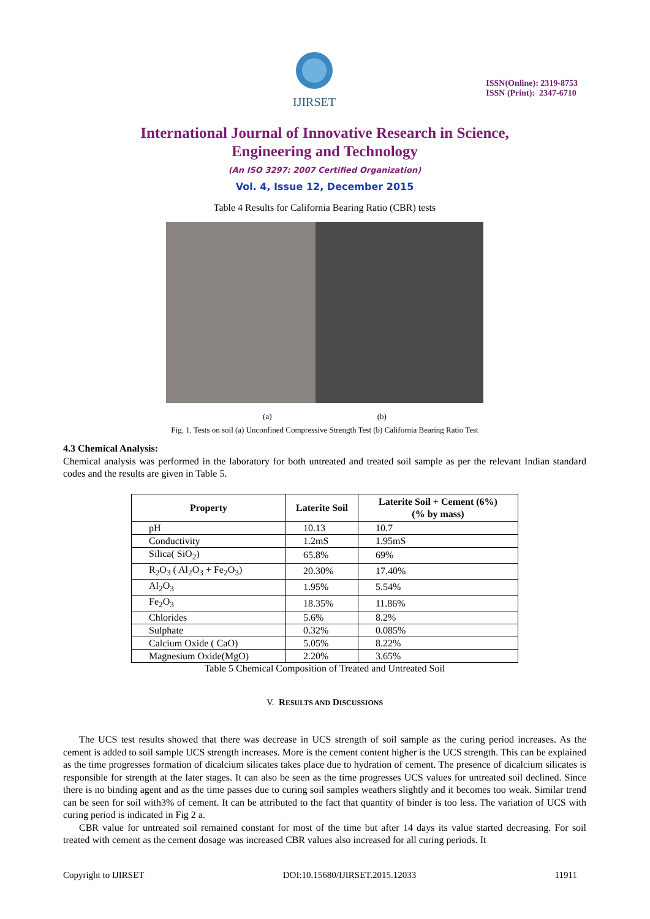IJIRSET
ISSN(Online): 2319-8753
ISSN (Print): 2347-6710
International Journal of Innovative Research in Science,
Engineering and Technology
(An ISO 3297: 2007 Certified Organization)
Vol. 4, Issue 12, December 2015
Table 4 Results for California Bearing Ratio (CBR) tests
(a) (b)
Fig. 1. Tests on soil (a) Unconfined Compressive Strength Test (b) California Bearing Ratio Test
4.3 Chemical Analysis:
Chemical analysis was performed in the laboratory for both untreated and treated soil sample as per the relevant Indian standard codes and the results are given in Table 5.
| Property | Laterite Soil | Laterite Soil + Cement (6%) (% by mass) |
| --- | --- | --- |
| pH | 10.13 | 10.7 |
| Conductivity | 1.2mS | 1.95mS |
| Silica( SiO<sub>2</sub>) | 65.8% | 69% |
| R<sub>2</sub>O<sub>3</sub> ( Al<sub>2</sub>O<sub>3</sub> + Fe<sub>2</sub>O<sub>3</sub>) | 20.30% | 17.40% |
| Al<sub>2</sub>O<sub>3</sub> | 1.95% | 5.54% |
| Fe<sub>2</sub>O<sub>3</sub> | 18.35% | 11.86% |
| Chlorides | 5.6% | 8.2% |
| Sulphate | 0.32% | 0.085% |
| Calcium Oxide ( CaO) | 5.05% | 8.22% |
| Magnesium Oxide(MgO) | 2.20% | 3.65% |
Table 5 Chemical Composition of Treated and Untreated Soil
V. RESULTS AND DISCUSSIONS
The UCS test results showed that there was decrease in UCS strength of soil sample as the curing period increases. As the cement is added to soil sample UCS strength increases. More is the cement content higher is the UCS strength. This can be explained as the time progresses formation of dicalcium silicates takes place due to hydration of cement. The presence of dicalcium silicates is responsible for strength at the later stages. It can also be seen as the time progresses UCS values for untreated soil declined. Since there is no binding agent and as the time passes due to curing soil samples weathers slightly and it becomes too weak. Similar trend can be seen for soil with3% of cement. It can be attributed to the fact that quantity of binder is too less. The variation of UCS with curing period is indicated in Fig 2 a.
CBR value for untreated soil remained constant for most of the time but after 14 days its value started decreasing. For soil treated with cement as the cement dosage was increased CBR values also increased for all curing periods. It
Copyright to IJIRSET DOI:10.15680/IJIRSET.2015.12033 11911